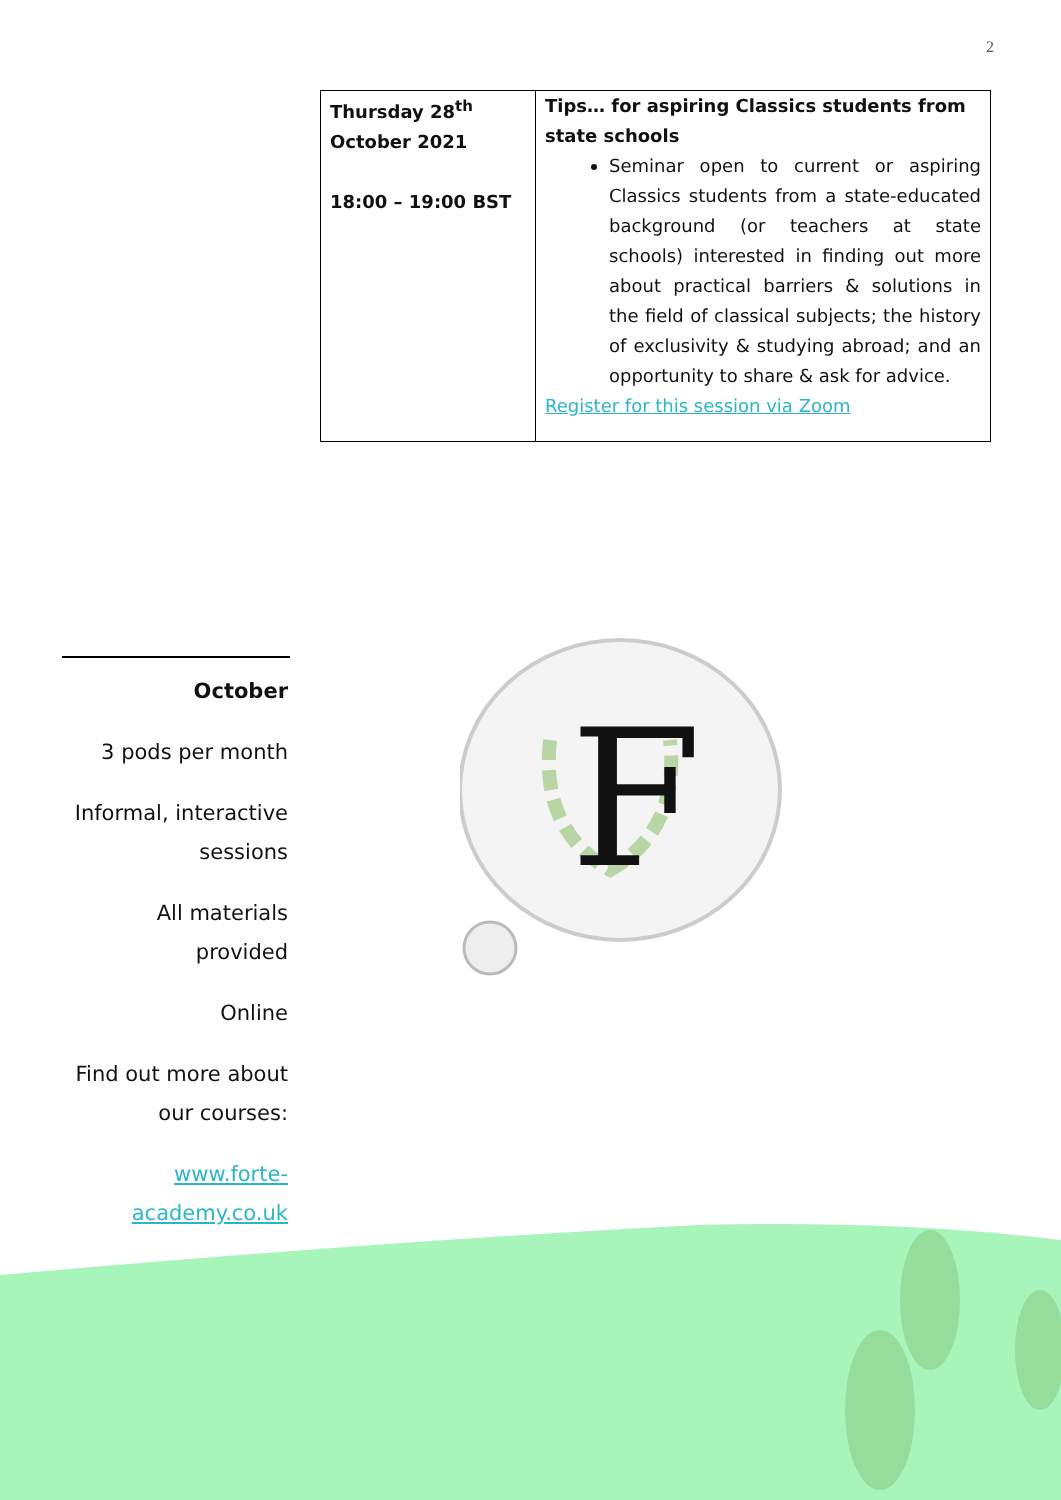2
| Thursday 28<sup>th</sup> October 2021 18:00 – 19:00 BST | Tips… for aspiring Classics students from state schools Seminar open to current or aspiring Classics students from a state-educated background (or teachers at state schools) interested in finding out more about practical barriers & solutions in the field of classical subjects; the history of exclusivity & studying abroad; and an opportunity to share & ask for advice. Register for this session via Zoom |
October
3 pods per month
Informal, interactive sessions
All materials provided
Online
Find out more about our courses:
www.forte-academy.co.uk
F